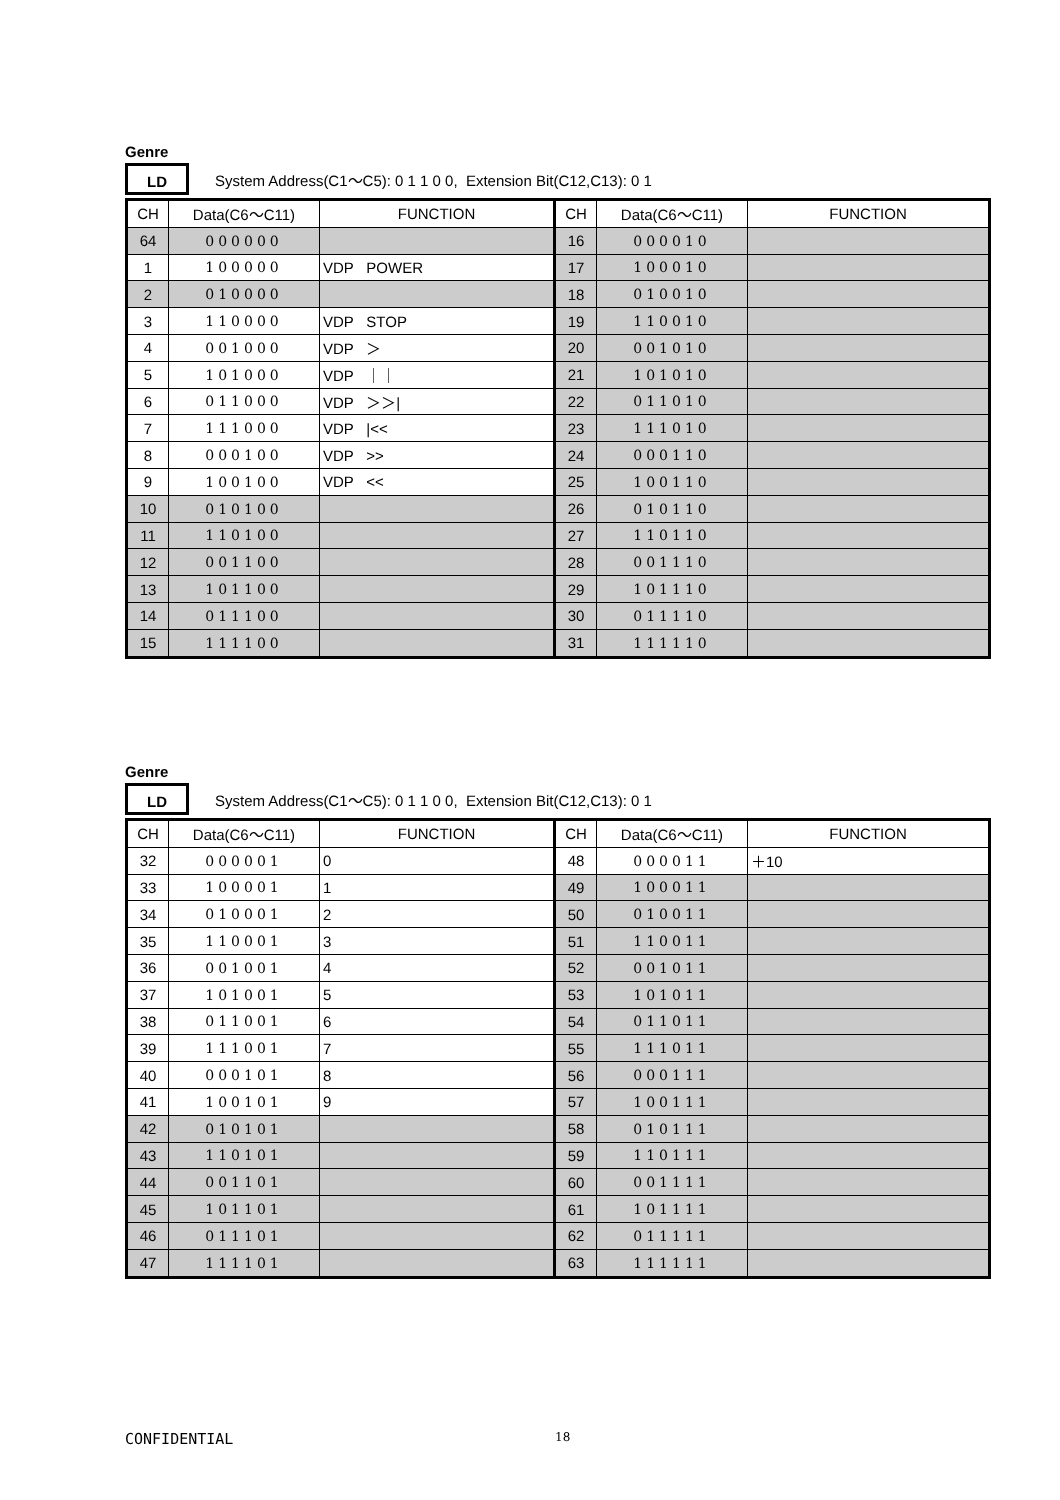Genre
LD
System Address(C1～C5): 0 1 1 0 0, Extension Bit(C12,C13): 0 1
| CH | Data(C6～C11) | FUNCTION | CH | Data(C6～C11) | FUNCTION |
| 64 | 000000 | | 16 | 000010 | |
| 1 | 100000 | VDP POWER | 17 | 100010 | |
| 2 | 010000 | | 18 | 010010 | |
| 3 | 110000 | VDP STOP | 19 | 110010 | |
| 4 | 001000 | VDP ＞ | 20 | 001010 | |
| 5 | 101000 | VDP ｜｜ | 21 | 101010 | |
| 6 | 011000 | VDP ＞＞/ | 22 | 011010 | |
| 7 | 111000 | VDP /<< | 23 | 111010 | |
| 8 | 000100 | VDP >> | 24 | 000110 | |
| 9 | 100100 | VDP << | 25 | 100110 | |
| 10 | 010100 | | 26 | 010110 | |
| 11 | 110100 | | 27 | 110110 | |
| 12 | 001100 | | 28 | 001110 | |
| 13 | 101100 | | 29 | 101110 | |
| 14 | 011100 | | 30 | 011110 | |
| 15 | 111100 | | 31 | 111110 | |
Genre
LD
System Address(C1～C5): 0 1 1 0 0, Extension Bit(C12,C13): 0 1
| CH | Data(C6～C11) | FUNCTION | CH | Data(C6～C11) | FUNCTION |
| 32 | 000001 | 0 | 48 | 000011 | ＋10 |
| 33 | 100001 | 1 | 49 | 100011 | |
| 34 | 010001 | 2 | 50 | 010011 | |
| 35 | 110001 | 3 | 51 | 110011 | |
| 36 | 001001 | 4 | 52 | 001011 | |
| 37 | 101001 | 5 | 53 | 101011 | |
| 38 | 011001 | 6 | 54 | 011011 | |
| 39 | 111001 | 7 | 55 | 111011 | |
| 40 | 000101 | 8 | 56 | 000111 | |
| 41 | 100101 | 9 | 57 | 100111 | |
| 42 | 010101 | | 58 | 010111 | |
| 43 | 110101 | | 59 | 110111 | |
| 44 | 001101 | | 60 | 001111 | |
| 45 | 101101 | | 61 | 101111 | |
| 46 | 011101 | | 62 | 011111 | |
| 47 | 111101 | | 63 | 111111 | |
CONFIDENTIAL 18